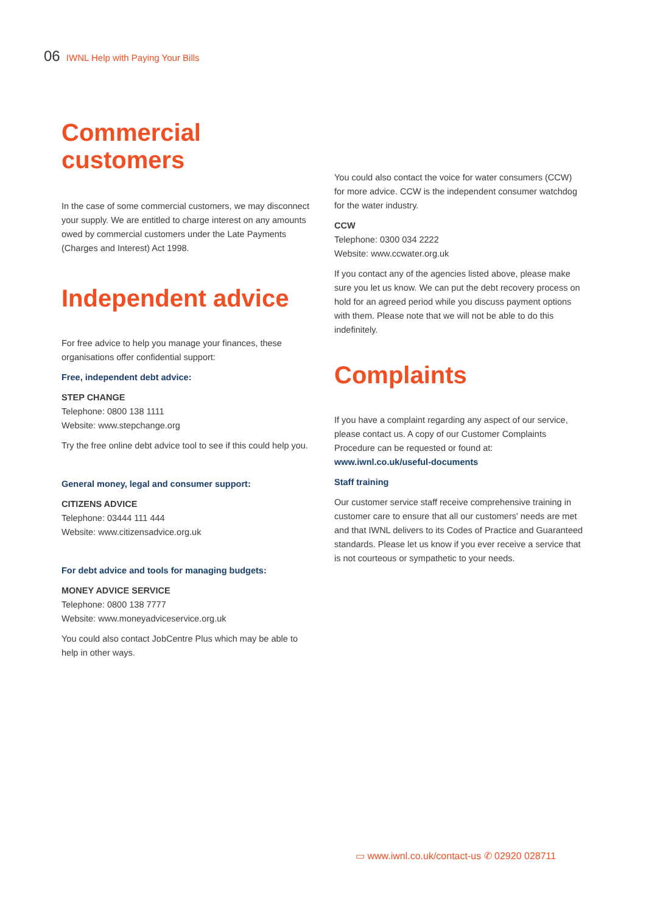06 IWNL Help with Paying Your Bills
Commercial customers
In the case of some commercial customers, we may disconnect your supply. We are entitled to charge interest on any amounts owed by commercial customers under the Late Payments (Charges and Interest) Act 1998.
Independent advice
For free advice to help you manage your finances, these organisations offer confidential support:
Free, independent debt advice:
STEP CHANGE
Telephone: 0800 138 1111
Website: www.stepchange.org
Try the free online debt advice tool to see if this could help you.
General money, legal and consumer support:
CITIZENS ADVICE
Telephone: 03444 111 444
Website: www.citizensadvice.org.uk
For debt advice and tools for managing budgets:
MONEY ADVICE SERVICE
Telephone: 0800 138 7777
Website: www.moneyadviceservice.org.uk
You could also contact JobCentre Plus which may be able to help in other ways.
You could also contact the voice for water consumers (CCW) for more advice. CCW is the independent consumer watchdog for the water industry.
CCW
Telephone: 0300 034 2222
Website: www.ccwater.org.uk
If you contact any of the agencies listed above, please make sure you let us know. We can put the debt recovery process on hold for an agreed period while you discuss payment options with them. Please note that we will not be able to do this indefinitely.
Complaints
If you have a complaint regarding any aspect of our service, please contact us. A copy of our Customer Complaints Procedure can be requested or found at:
www.iwnl.co.uk/useful-documents
Staff training
Our customer service staff receive comprehensive training in customer care to ensure that all our customers' needs are met and that IWNL delivers to its Codes of Practice and Guaranteed standards. Please let us know if you ever receive a service that is not courteous or sympathetic to your needs.
▭ www.iwnl.co.uk/contact-us ✆ 02920 028711